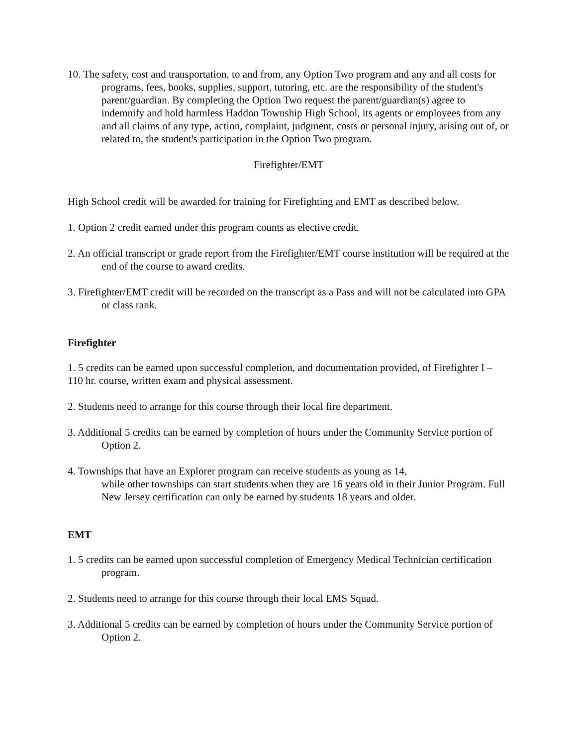10. The safety, cost and transportation, to and from, any Option Two program and any and all costs for programs, fees, books, supplies, support, tutoring, etc. are the responsibility of the student's parent/guardian. By completing the Option Two request the parent/guardian(s) agree to indemnify and hold harmless Haddon Township High School, its agents or employees from any and all claims of any type, action, complaint, judgment, costs or personal injury, arising out of, or related to, the student's participation in the Option Two program.
Firefighter/EMT
High School credit will be awarded for training for Firefighting and EMT as described below.
1. Option 2 credit earned under this program counts as elective credit.
2. An official transcript or grade report from the Firefighter/EMT course institution will be required at the end of the course to award credits.
3. Firefighter/EMT credit will be recorded on the transcript as a Pass and will not be calculated into GPA or class rank.
Firefighter
1. 5 credits can be earned upon successful completion, and documentation provided, of Firefighter I – 110 hr. course, written exam and physical assessment.
2. Students need to arrange for this course through their local fire department.
3. Additional 5 credits can be earned by completion of hours under the Community Service portion of Option 2.
4. Townships that have an Explorer program can receive students as young as 14,
while other townships can start students when they are 16 years old in their Junior Program. Full New Jersey certification can only be earned by students 18 years and older.
EMT
1. 5 credits can be earned upon successful completion of Emergency Medical Technician certification program.
2. Students need to arrange for this course through their local EMS Squad.
3. Additional 5 credits can be earned by completion of hours under the Community Service portion of Option 2.